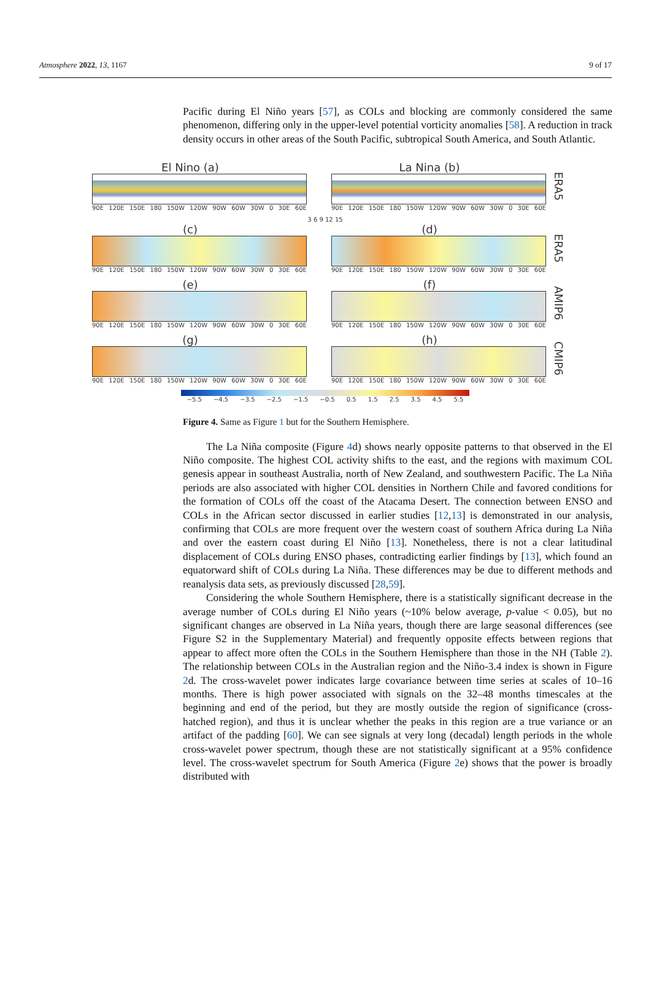Atmosphere 2022, 13, 1167 9 of 17
Pacific during El Niño years [57], as COLs and blocking are commonly considered the same phenomenon, differing only in the upper-level potential vorticity anomalies [58]. A reduction in track density occurs in other areas of the South Pacific, subtropical South America, and South Atlantic.
El Nino (a)
90E 120E 150E 180 150W 120W 90W 60W 30W 0 30E 60E
La Nina (b)
90E 120E 150E 180 150W 120W 90W 60W 30W 0 30E 60E
ERA5
3 6 9 12 15
(c)
90E 120E 150E 180 150W 120W 90W 60W 30W 0 30E 60E
(d)
90E 120E 150E 180 150W 120W 90W 60W 30W 0 30E 60E
ERA5
(e)
90E 120E 150E 180 150W 120W 90W 60W 30W 0 30E 60E
(f)
90E 120E 150E 180 150W 120W 90W 60W 30W 0 30E 60E
AMIP6
(g)
90E 120E 150E 180 150W 120W 90W 60W 30W 0 30E 60E
(h)
90E 120E 150E 180 150W 120W 90W 60W 30W 0 30E 60E
CMIP6
−5.5 −4.5 −3.5 −2.5 −1.5 −0.5 0.5 1.5 2.5 3.5 4.5 5.5
Figure 4. Same as Figure 1 but for the Southern Hemisphere.
The La Niña composite (Figure 4d) shows nearly opposite patterns to that observed in the El Niño composite. The highest COL activity shifts to the east, and the regions with maximum COL genesis appear in southeast Australia, north of New Zealand, and southwestern Pacific. The La Niña periods are also associated with higher COL densities in Northern Chile and favored conditions for the formation of COLs off the coast of the Atacama Desert. The connection between ENSO and COLs in the African sector discussed in earlier studies [12,13] is demonstrated in our analysis, confirming that COLs are more frequent over the western coast of southern Africa during La Niña and over the eastern coast during El Niño [13]. Nonetheless, there is not a clear latitudinal displacement of COLs during ENSO phases, contradicting earlier findings by [13], which found an equatorward shift of COLs during La Niña. These differences may be due to different methods and reanalysis data sets, as previously discussed [28,59].
Considering the whole Southern Hemisphere, there is a statistically significant decrease in the average number of COLs during El Niño years (~10% below average, p-value < 0.05), but no significant changes are observed in La Niña years, though there are large seasonal differences (see Figure S2 in the Supplementary Material) and frequently opposite effects between regions that appear to affect more often the COLs in the Southern Hemisphere than those in the NH (Table 2). The relationship between COLs in the Australian region and the Niño-3.4 index is shown in Figure 2d. The cross-wavelet power indicates large covariance between time series at scales of 10–16 months. There is high power associated with signals on the 32–48 months timescales at the beginning and end of the period, but they are mostly outside the region of significance (cross-hatched region), and thus it is unclear whether the peaks in this region are a true variance or an artifact of the padding [60]. We can see signals at very long (decadal) length periods in the whole cross-wavelet power spectrum, though these are not statistically significant at a 95% confidence level. The cross-wavelet spectrum for South America (Figure 2e) shows that the power is broadly distributed with